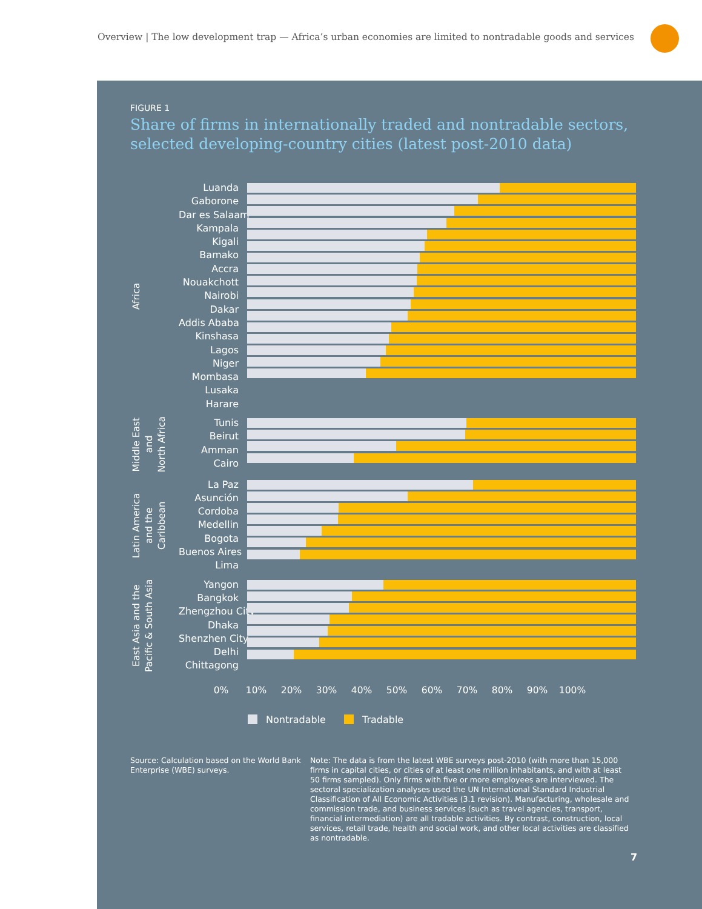Overview | The low development trap — Africa’s urban economies are limited to nontradable goods and services
FIGURE 1
Share of firms in internationally traded and nontradable sectors,
selected developing-country cities (latest post-2010 data)
Africa
Luanda
Gaborone
Dar es Salaam
Kampala
Kigali
Bamako
Accra
Nouakchott
Nairobi
Dakar
Addis Ababa
Kinshasa
Lagos
Niger
Mombasa
Lusaka
Harare
Middle East
and
North Africa
Tunis
Beirut
Amman
Cairo
Latin America
and the
Caribbean
La Paz
Asunción
Cordoba
Medellin
Bogota
Buenos Aires
Lima
East Asia and the
Pacific & South Asia
Yangon
Bangkok
Zhengzhou City
Dhaka
Shenzhen City
Delhi
Chittagong
0% 10% 20% 30% 40% 50% 60% 70% 80% 90% 100%
Nontradable Tradable
Source: Calculation based on the World Bank Enterprise (WBE) surveys.
Note: The data is from the latest WBE surveys post-2010 (with more than 15,000 firms in capital cities, or cities of at least one million inhabitants, and with at least 50 firms sampled). Only firms with five or more employees are interviewed. The sectoral specialization analyses used the UN International Standard Industrial Classification of All Economic Activities (3.1 revision). Manufacturing, wholesale and commission trade, and business services (such as travel agencies, transport, financial intermediation) are all tradable activities. By contrast, construction, local services, retail trade, health and social work, and other local activities are classified as nontradable.
7